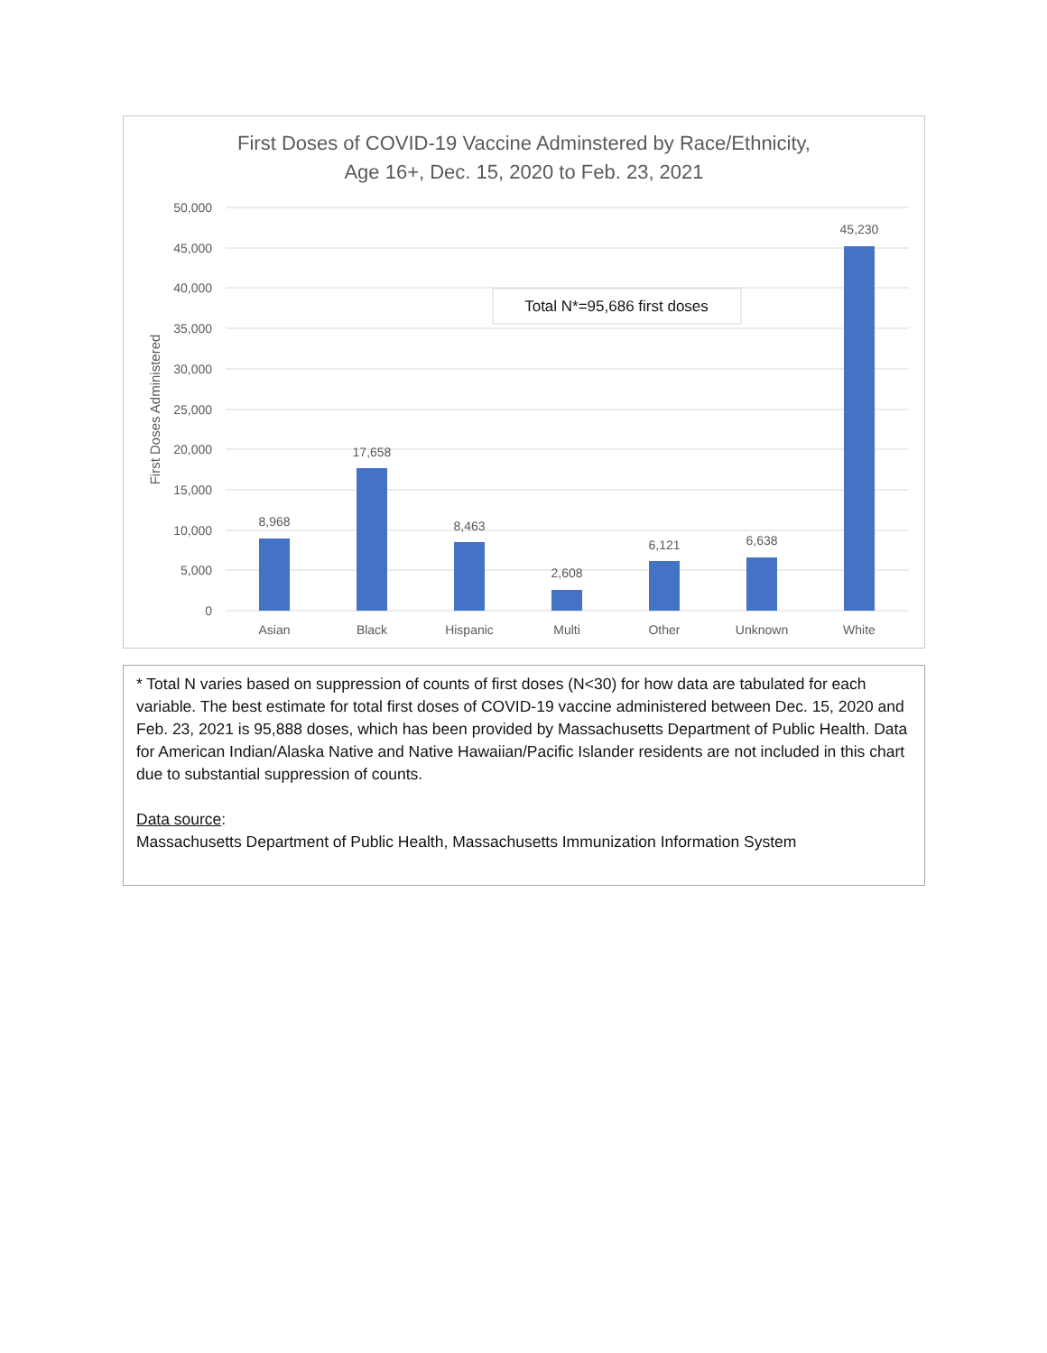First Doses of COVID-19 Vaccine Adminstered by Race/Ethnicity,
Age 16+, Dec. 15, 2020 to Feb. 23, 2021
50,000
45,000
40,000
35,000
30,000
25,000
20,000
15,000
10,000
5,000
0
First Doses Administered
8,968
17,658
8,463
2,608
6,121
6,638
45,230
Asian
Black
Hispanic
Multi
Other
Unknown
White
Total N*=95,686 first doses
* Total N varies based on suppression of counts of first doses (N<30) for how data are tabulated for each variable. The best estimate for total first doses of COVID-19 vaccine administered between Dec. 15, 2020 and Feb. 23, 2021 is 95,888 doses, which has been provided by Massachusetts Department of Public Health. Data for American Indian/Alaska Native and Native Hawaiian/Pacific Islander residents are not included in this chart due to substantial suppression of counts.
Data source:
Massachusetts Department of Public Health, Massachusetts Immunization Information System